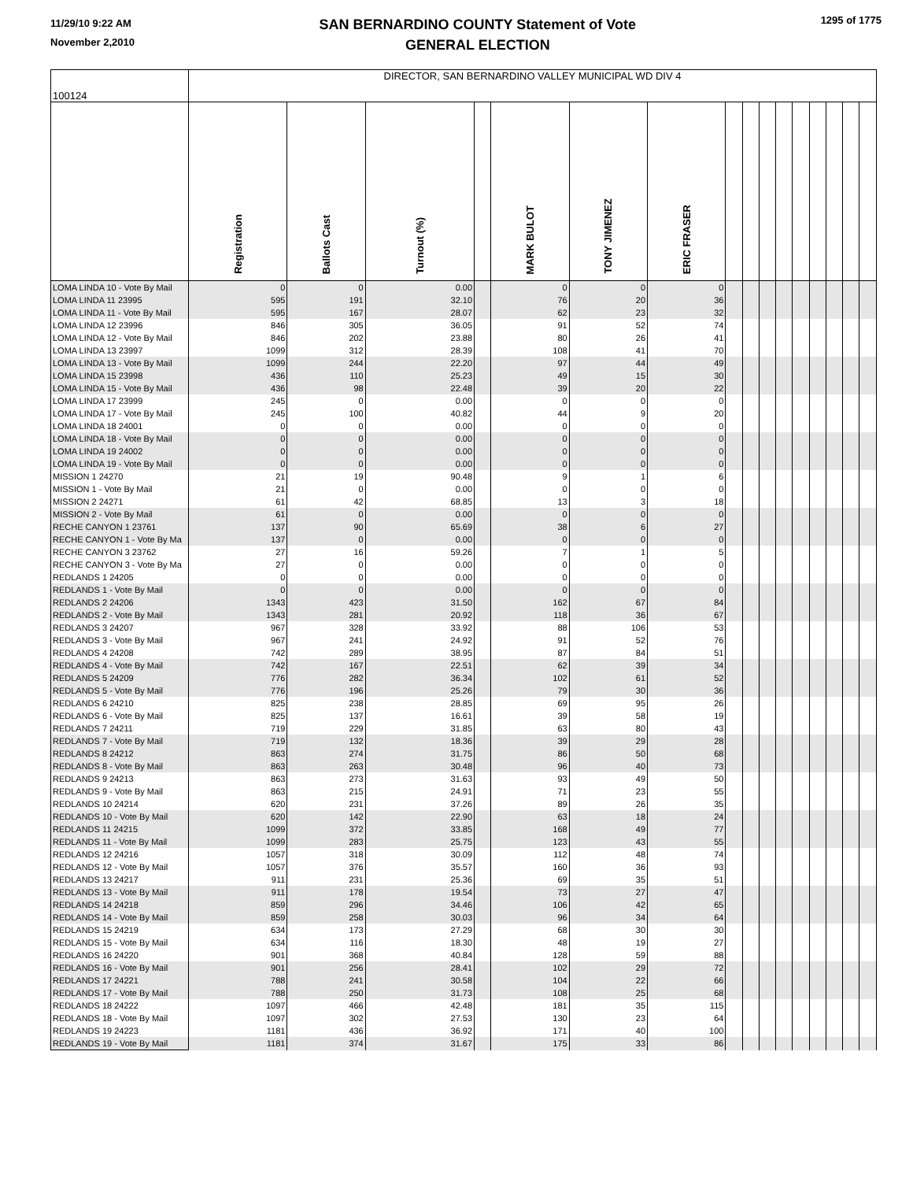11/29/10 9:22 AM
November 2,2010
SAN BERNARDINO COUNTY Statement of Vote
GENERAL ELECTION
1295 of 1775
| 100124 | DIRECTOR, SAN BERNARDINO VALLEY MUNICIPAL WD DIV 4 | | | | | | | | | | | | | | | |
| --- | --- | --- | --- | --- | --- | --- | --- | --- | --- | --- | --- | --- | --- | --- | --- | --- |
| | Registration | Ballots Cast | Turnout (%) | | MARK BULOT | TONY JIMENEZ | ERIC FRASER | | | | | | | | | |
| LOMA LINDA 10 - Vote By Mail | 0 | 0 | 0.00 | | 0 | 0 | 0 | | | | | | | | | |
| LOMA LINDA 11 23995 | 595 | 191 | 32.10 | | 76 | 20 | 36 | | | | | | | | | |
| LOMA LINDA 11 - Vote By Mail | 595 | 167 | 28.07 | | 62 | 23 | 32 | | | | | | | | | |
| LOMA LINDA 12 23996 | 846 | 305 | 36.05 | | 91 | 52 | 74 | | | | | | | | | |
| LOMA LINDA 12 - Vote By Mail | 846 | 202 | 23.88 | | 80 | 26 | 41 | | | | | | | | | |
| LOMA LINDA 13 23997 | 1099 | 312 | 28.39 | | 108 | 41 | 70 | | | | | | | | | |
| LOMA LINDA 13 - Vote By Mail | 1099 | 244 | 22.20 | | 97 | 44 | 49 | | | | | | | | | |
| LOMA LINDA 15 23998 | 436 | 110 | 25.23 | | 49 | 15 | 30 | | | | | | | | | |
| LOMA LINDA 15 - Vote By Mail | 436 | 98 | 22.48 | | 39 | 20 | 22 | | | | | | | | | |
| LOMA LINDA 17 23999 | 245 | 0 | 0.00 | | 0 | 0 | 0 | | | | | | | | | |
| LOMA LINDA 17 - Vote By Mail | 245 | 100 | 40.82 | | 44 | 9 | 20 | | | | | | | | | |
| LOMA LINDA 18 24001 | 0 | 0 | 0.00 | | 0 | 0 | 0 | | | | | | | | | |
| LOMA LINDA 18 - Vote By Mail | 0 | 0 | 0.00 | | 0 | 0 | 0 | | | | | | | | | |
| LOMA LINDA 19 24002 | 0 | 0 | 0.00 | | 0 | 0 | 0 | | | | | | | | | |
| LOMA LINDA 19 - Vote By Mail | 0 | 0 | 0.00 | | 0 | 0 | 0 | | | | | | | | | |
| MISSION 1 24270 | 21 | 19 | 90.48 | | 9 | 1 | 6 | | | | | | | | | |
| MISSION 1 - Vote By Mail | 21 | 0 | 0.00 | | 0 | 0 | 0 | | | | | | | | | |
| MISSION 2 24271 | 61 | 42 | 68.85 | | 13 | 3 | 18 | | | | | | | | | |
| MISSION 2 - Vote By Mail | 61 | 0 | 0.00 | | 0 | 0 | 0 | | | | | | | | | |
| RECHE CANYON 1 23761 | 137 | 90 | 65.69 | | 38 | 6 | 27 | | | | | | | | | |
| RECHE CANYON 1 - Vote By Ma | 137 | 0 | 0.00 | | 0 | 0 | 0 | | | | | | | | | |
| RECHE CANYON 3 23762 | 27 | 16 | 59.26 | | 7 | 1 | 5 | | | | | | | | | |
| RECHE CANYON 3 - Vote By Ma | 27 | 0 | 0.00 | | 0 | 0 | 0 | | | | | | | | | |
| REDLANDS 1 24205 | 0 | 0 | 0.00 | | 0 | 0 | 0 | | | | | | | | | |
| REDLANDS 1 - Vote By Mail | 0 | 0 | 0.00 | | 0 | 0 | 0 | | | | | | | | | |
| REDLANDS 2 24206 | 1343 | 423 | 31.50 | | 162 | 67 | 84 | | | | | | | | | |
| REDLANDS 2 - Vote By Mail | 1343 | 281 | 20.92 | | 118 | 36 | 67 | | | | | | | | | |
| REDLANDS 3 24207 | 967 | 328 | 33.92 | | 88 | 106 | 53 | | | | | | | | | |
| REDLANDS 3 - Vote By Mail | 967 | 241 | 24.92 | | 91 | 52 | 76 | | | | | | | | | |
| REDLANDS 4 24208 | 742 | 289 | 38.95 | | 87 | 84 | 51 | | | | | | | | | |
| REDLANDS 4 - Vote By Mail | 742 | 167 | 22.51 | | 62 | 39 | 34 | | | | | | | | | |
| REDLANDS 5 24209 | 776 | 282 | 36.34 | | 102 | 61 | 52 | | | | | | | | | |
| REDLANDS 5 - Vote By Mail | 776 | 196 | 25.26 | | 79 | 30 | 36 | | | | | | | | | |
| REDLANDS 6 24210 | 825 | 238 | 28.85 | | 69 | 95 | 26 | | | | | | | | | |
| REDLANDS 6 - Vote By Mail | 825 | 137 | 16.61 | | 39 | 58 | 19 | | | | | | | | | |
| REDLANDS 7 24211 | 719 | 229 | 31.85 | | 63 | 80 | 43 | | | | | | | | | |
| REDLANDS 7 - Vote By Mail | 719 | 132 | 18.36 | | 39 | 29 | 28 | | | | | | | | | |
| REDLANDS 8 24212 | 863 | 274 | 31.75 | | 86 | 50 | 68 | | | | | | | | | |
| REDLANDS 8 - Vote By Mail | 863 | 263 | 30.48 | | 96 | 40 | 73 | | | | | | | | | |
| REDLANDS 9 24213 | 863 | 273 | 31.63 | | 93 | 49 | 50 | | | | | | | | | |
| REDLANDS 9 - Vote By Mail | 863 | 215 | 24.91 | | 71 | 23 | 55 | | | | | | | | | |
| REDLANDS 10 24214 | 620 | 231 | 37.26 | | 89 | 26 | 35 | | | | | | | | | |
| REDLANDS 10 - Vote By Mail | 620 | 142 | 22.90 | | 63 | 18 | 24 | | | | | | | | | |
| REDLANDS 11 24215 | 1099 | 372 | 33.85 | | 168 | 49 | 77 | | | | | | | | | |
| REDLANDS 11 - Vote By Mail | 1099 | 283 | 25.75 | | 123 | 43 | 55 | | | | | | | | | |
| REDLANDS 12 24216 | 1057 | 318 | 30.09 | | 112 | 48 | 74 | | | | | | | | | |
| REDLANDS 12 - Vote By Mail | 1057 | 376 | 35.57 | | 160 | 36 | 93 | | | | | | | | | |
| REDLANDS 13 24217 | 911 | 231 | 25.36 | | 69 | 35 | 51 | | | | | | | | | |
| REDLANDS 13 - Vote By Mail | 911 | 178 | 19.54 | | 73 | 27 | 47 | | | | | | | | | |
| REDLANDS 14 24218 | 859 | 296 | 34.46 | | 106 | 42 | 65 | | | | | | | | | |
| REDLANDS 14 - Vote By Mail | 859 | 258 | 30.03 | | 96 | 34 | 64 | | | | | | | | | |
| REDLANDS 15 24219 | 634 | 173 | 27.29 | | 68 | 30 | 30 | | | | | | | | | |
| REDLANDS 15 - Vote By Mail | 634 | 116 | 18.30 | | 48 | 19 | 27 | | | | | | | | | |
| REDLANDS 16 24220 | 901 | 368 | 40.84 | | 128 | 59 | 88 | | | | | | | | | |
| REDLANDS 16 - Vote By Mail | 901 | 256 | 28.41 | | 102 | 29 | 72 | | | | | | | | | |
| REDLANDS 17 24221 | 788 | 241 | 30.58 | | 104 | 22 | 66 | | | | | | | | | |
| REDLANDS 17 - Vote By Mail | 788 | 250 | 31.73 | | 108 | 25 | 68 | | | | | | | | | |
| REDLANDS 18 24222 | 1097 | 466 | 42.48 | | 181 | 35 | 115 | | | | | | | | | |
| REDLANDS 18 - Vote By Mail | 1097 | 302 | 27.53 | | 130 | 23 | 64 | | | | | | | | | |
| REDLANDS 19 24223 | 1181 | 436 | 36.92 | | 171 | 40 | 100 | | | | | | | | | |
| REDLANDS 19 - Vote By Mail | 1181 | 374 | 31.67 | | 175 | 33 | 86 | | | | | | | | | |